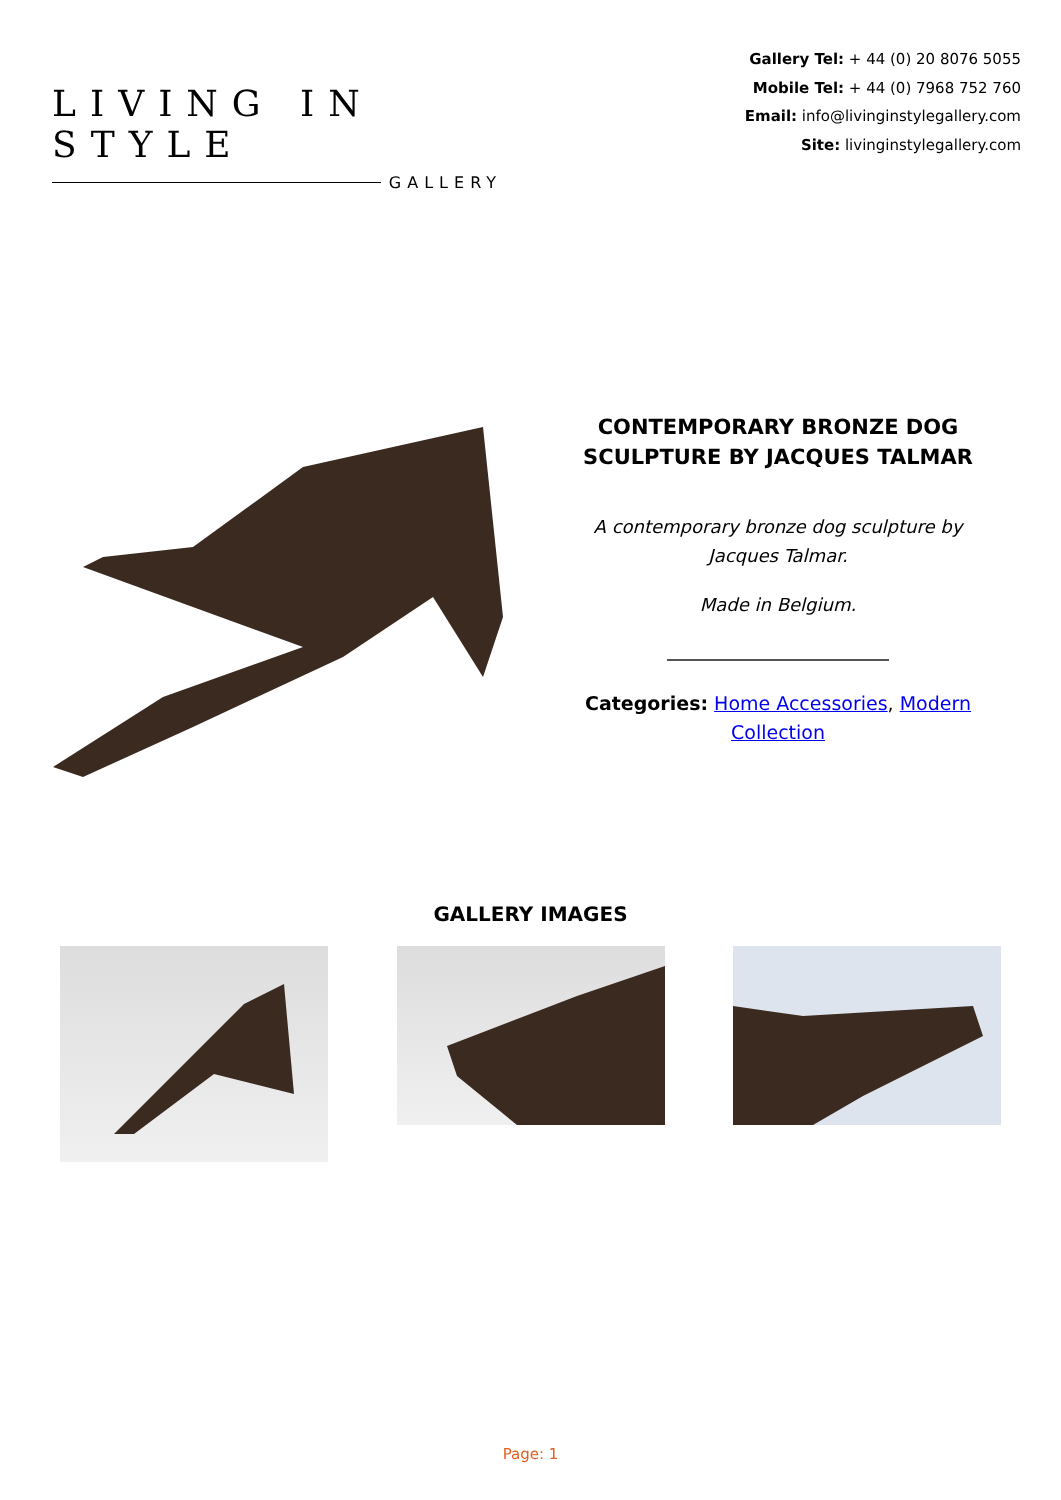LIVING IN STYLE
GALLERY
Gallery Tel: + 44 (0) 20 8076 5055
Mobile Tel: + 44 (0) 7968 752 760
Email: info@livinginstylegallery.com
Site: livinginstylegallery.com
CONTEMPORARY BRONZE DOG SCULPTURE BY JACQUES TALMAR
A contemporary bronze dog sculpture by Jacques Talmar.
Made in Belgium.
Categories: Home Accessories, Modern Collection
GALLERY IMAGES
Page: 1